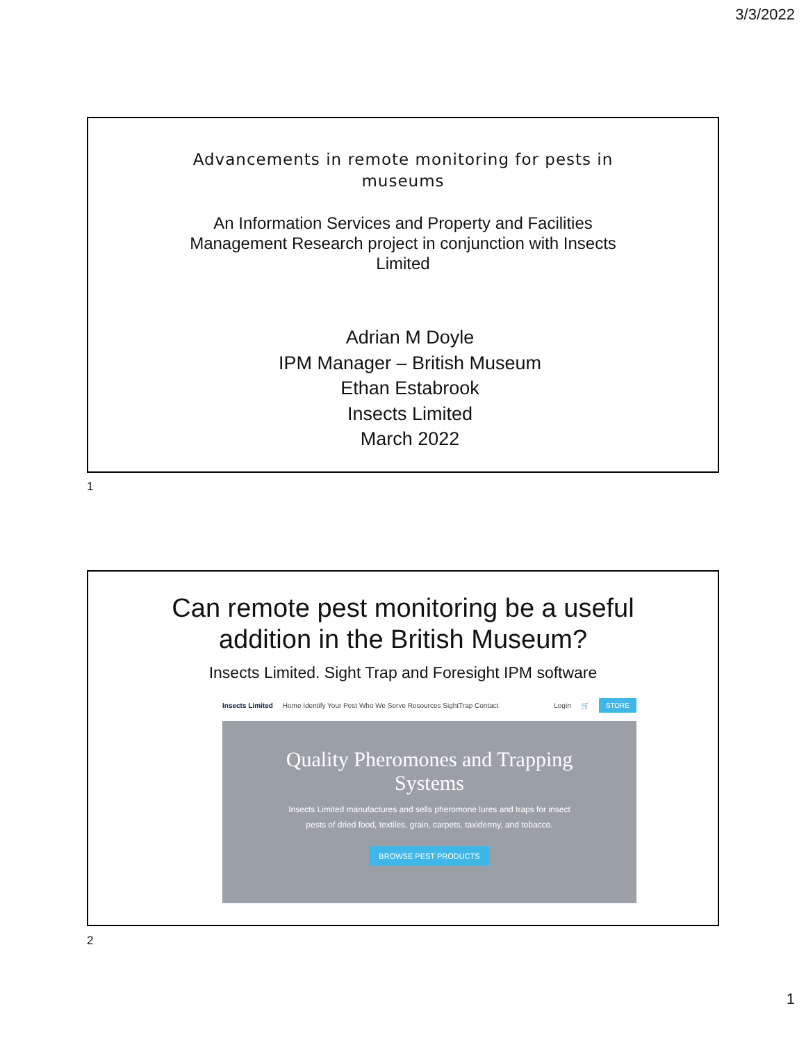3/3/2022
Advancements in remote monitoring for pests in museums
An Information Services and Property and Facilities Management Research project in conjunction with Insects Limited
Adrian M Doyle
IPM Manager – British Museum
Ethan Estabrook
Insects Limited
March 2022
1
Can remote pest monitoring be a useful
addition in the British Museum?
Insects Limited. Sight Trap and Foresight IPM software
Insects Limited Home Identify Your Pest Who We Serve Resources SightTrap Contact Login 🛒 STORE
Quality Pheromones and Trapping
Systems
Insects Limited manufactures and sells pheromone lures and traps for insect pests of dried food, textiles, grain, carpets, taxidermy, and tobacco.
BROWSE PEST PRODUCTS
2
1